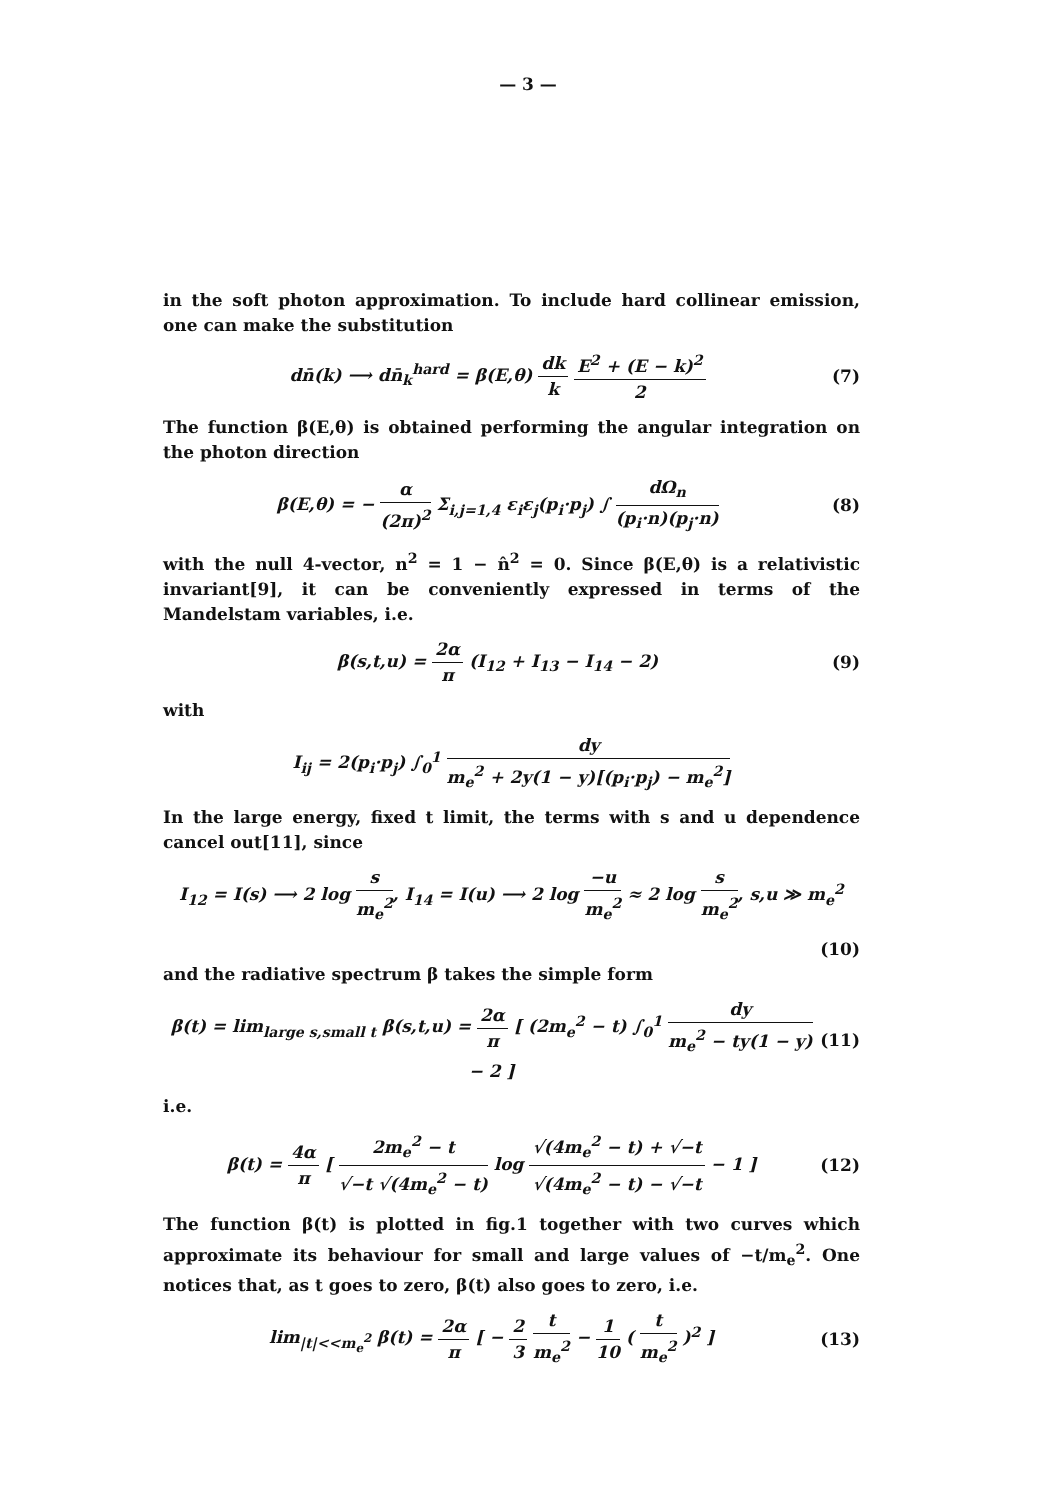— 3 —
in the soft photon approximation. To include hard collinear emission, one can make the substitution
dn̄(k) ⟶ dn̄<sub>k</sub><sup>hard</sup> = β(E,θ) dk k E<sup>2</sup> + (E − k)<sup>2</sup> 2
(7)
The function β(E,θ) is obtained performing the angular integration on the photon direction
β(E,θ) = − α (2π)<sup>2</sup> Σ<sub>i,j=1,4</sub> ε<sub>i</sub>ε<sub>j</sub>(p<sub>i</sub>·p<sub>j</sub>) ∫ dΩ<sub>n</sub> (p<sub>i</sub>·n)(p<sub>j</sub>·n)
(8)
with the null 4-vector, n<sup>2</sup> = 1 − n̂<sup>2</sup> = 0. Since β(E,θ) is a relativistic invariant[9], it can be conveniently expressed in terms of the Mandelstam variables, i.e.
β(s,t,u) = 2α π (I<sub>12</sub> + I<sub>13</sub> − I<sub>14</sub> − 2)
(9)
with
I<sub>ij</sub> = 2(p<sub>i</sub>·p<sub>j</sub>) ∫<sub>0</sub><sup>1</sup> dy m<sub>e</sub><sup>2</sup> + 2y(1 − y)[(p<sub>i</sub>·p<sub>j</sub>) − m<sub>e</sub><sup>2</sup>]
In the large energy, fixed t limit, the terms with s and u dependence cancel out[11], since
I<sub>12</sub> = I(s) ⟶ 2 log s m<sub>e</sub><sup>2</sup>, I<sub>14</sub> = I(u) ⟶ 2 log −u m<sub>e</sub><sup>2</sup> ≈ 2 log s m<sub>e</sub><sup>2</sup>, s,u ≫ m<sub>e</sub><sup>2</sup>
(10)
and the radiative spectrum β takes the simple form
β(t) = lim<sub>large s,small t</sub> β(s,t,u) = 2α π [ (2m<sub>e</sub><sup>2</sup> − t) ∫<sub>0</sub><sup>1</sup> dy m<sub>e</sub><sup>2</sup> − ty(1 − y) − 2 ]
(11)
i.e.
β(t) = 4α π [ 2m<sub>e</sub><sup>2</sup> − t √−t √(4m<sub>e</sub><sup>2</sup> − t) log √(4m<sub>e</sub><sup>2</sup> − t) + √−t √(4m<sub>e</sub><sup>2</sup> − t) − √−t − 1 ]
(12)
The function β(t) is plotted in fig.1 together with two curves which approximate its behaviour for small and large values of −t/m<sub>e</sub><sup>2</sup>. One notices that, as t goes to zero, β(t) also goes to zero, i.e.
lim<sub>|t|<<m<sub>e</sub><sup>2</sup></sub> β(t) = 2α π [ − 2 3 t m<sub>e</sub><sup>2</sup> − 1 10 ( t m<sub>e</sub><sup>2</sup> )<sup>2</sup> ]
(13)